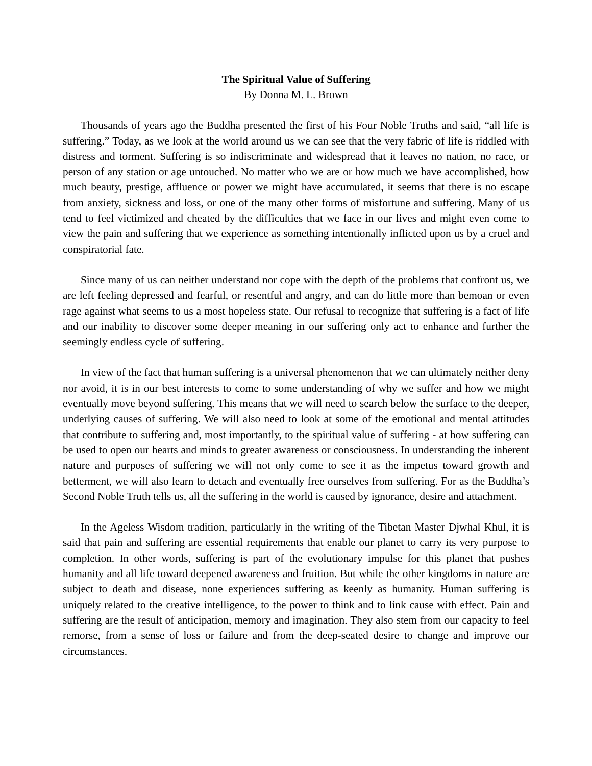The Spiritual Value of Suffering
By Donna M. L. Brown
Thousands of years ago the Buddha presented the first of his Four Noble Truths and said, “all life is suffering.” Today, as we look at the world around us we can see that the very fabric of life is riddled with distress and torment. Suffering is so indiscriminate and widespread that it leaves no nation, no race, or person of any station or age untouched. No matter who we are or how much we have accomplished, how much beauty, prestige, affluence or power we might have accumulated, it seems that there is no escape from anxiety, sickness and loss, or one of the many other forms of misfortune and suffering. Many of us tend to feel victimized and cheated by the difficulties that we face in our lives and might even come to view the pain and suffering that we experience as something intentionally inflicted upon us by a cruel and conspiratorial fate.
Since many of us can neither understand nor cope with the depth of the problems that confront us, we are left feeling depressed and fearful, or resentful and angry, and can do little more than bemoan or even rage against what seems to us a most hopeless state. Our refusal to recognize that suffering is a fact of life and our inability to discover some deeper meaning in our suffering only act to enhance and further the seemingly endless cycle of suffering.
In view of the fact that human suffering is a universal phenomenon that we can ultimately neither deny nor avoid, it is in our best interests to come to some understanding of why we suffer and how we might eventually move beyond suffering. This means that we will need to search below the surface to the deeper, underlying causes of suffering. We will also need to look at some of the emotional and mental attitudes that contribute to suffering and, most importantly, to the spiritual value of suffering - at how suffering can be used to open our hearts and minds to greater awareness or consciousness. In understanding the inherent nature and purposes of suffering we will not only come to see it as the impetus toward growth and betterment, we will also learn to detach and eventually free ourselves from suffering. For as the Buddha’s Second Noble Truth tells us, all the suffering in the world is caused by ignorance, desire and attachment.
In the Ageless Wisdom tradition, particularly in the writing of the Tibetan Master Djwhal Khul, it is said that pain and suffering are essential requirements that enable our planet to carry its very purpose to completion. In other words, suffering is part of the evolutionary impulse for this planet that pushes humanity and all life toward deepened awareness and fruition. But while the other kingdoms in nature are subject to death and disease, none experiences suffering as keenly as humanity. Human suffering is uniquely related to the creative intelligence, to the power to think and to link cause with effect. Pain and suffering are the result of anticipation, memory and imagination. They also stem from our capacity to feel remorse, from a sense of loss or failure and from the deep-seated desire to change and improve our circumstances.